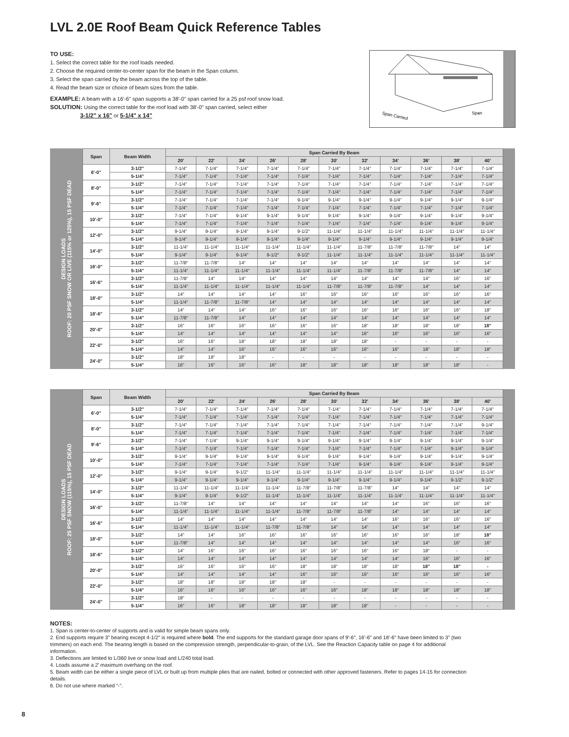LVL 2.0E Roof Beam Quick Reference Tables
TO USE:
1. Select the correct table for the roof loads needed.
2. Choose the required center-to-center span for the beam in the Span column.
3. Select the span carried by the beam across the top of the table.
4. Read the beam size or choice of beam sizes from the table.
EXAMPLE: A beam with a 16'-6" span supports a 38'-0" span carried for a 25 psf roof snow load.
SOLUTION: Using the correct table for the roof load with 38'-0" span carried, select either
3-1/2" x 16" or 5-1/4" x 14"
Span Carried
Span
DESIGN LOADS
ROOF: 20 PSF SNOW OR LIVE (115% or 125%), 15 PSF DEAD
| Span | Beam Width | Span Carried By Beam | | | | | | | | | | |
| --- | --- | --- | --- | --- | --- | --- | --- | --- | --- | --- | --- | --- |
| | | 20' | 22' | 24' | 26' | 28' | 30' | 32' | 34' | 36' | 38' | 40' |
| 6'-0" | 3-1/2" | 7-1/4" | 7-1/4" | 7-1/4" | 7-1/4" | 7-1/4" | 7-1/4" | 7-1/4" | 7-1/4" | 7-1/4" | 7-1/4" | 7-1/4" |
| | 5-1/4" | 7-1/4" | 7-1/4" | 7-1/4" | 7-1/4" | 7-1/4" | 7-1/4" | 7-1/4" | 7-1/4" | 7-1/4" | 7-1/4" | 7-1/4" |
| 8'-0" | 3-1/2" | 7-1/4" | 7-1/4" | 7-1/4" | 7-1/4" | 7-1/4" | 7-1/4" | 7-1/4" | 7-1/4" | 7-1/4" | 7-1/4" | 7-1/4" |
| | 5-1/4" | 7-1/4" | 7-1/4" | 7-1/4" | 7-1/4" | 7-1/4" | 7-1/4" | 7-1/4" | 7-1/4" | 7-1/4" | 7-1/4" | 7-1/4" |
| 9'-6" | 3-1/2" | 7-1/4" | 7-1/4" | 7-1/4" | 7-1/4" | 9-1/4" | 9-1/4" | 9-1/4" | 9-1/4" | 9-1/4" | 9-1/4" | 9-1/4" |
| | 5-1/4" | 7-1/4" | 7-1/4" | 7-1/4" | 7-1/4" | 7-1/4" | 7-1/4" | 7-1/4" | 7-1/4" | 7-1/4" | 7-1/4" | 7-1/4" |
| 10'-0" | 3-1/2" | 7-1/4" | 7-1/4" | 9-1/4" | 9-1/4" | 9-1/4" | 9-1/4" | 9-1/4" | 9-1/4" | 9-1/4" | 9-1/4" | 9-1/4" |
| | 5-1/4" | 7-1/4" | 7-1/4" | 7-1/4" | 7-1/4" | 7-1/4" | 7-1/4" | 7-1/4" | 7-1/4" | 9-1/4" | 9-1/4" | 9-1/4" |
| 12'-0" | 3-1/2" | 9-1/4" | 9-1/4" | 9-1/4" | 9-1/4" | 9-1/2" | 11-1/4" | 11-1/4" | 11-1/4" | 11-1/4" | 11-1/4" | 11-1/4" |
| | 5-1/4" | 9-1/4" | 9-1/4" | 9-1/4" | 9-1/4" | 9-1/4" | 9-1/4" | 9-1/4" | 9-1/4" | 9-1/4" | 9-1/4" | 9-1/4" |
| 14'-0" | 3-1/2" | 11-1/4" | 11-1/4" | 11-1/4" | 11-1/4" | 11-1/4" | 11-1/4" | 11-7/8" | 11-7/8" | 11-7/8" | 14" | 14" |
| | 5-1/4" | 9-1/4" | 9-1/4" | 9-1/4" | 9-1/2" | 9-1/2" | 11-1/4" | 11-1/4" | 11-1/4" | 11-1/4" | 11-1/4" | 11-1/4" |
| 16'-0" | 3-1/2" | 11-7/8" | 11-7/8" | 14" | 14" | 14" | 14" | 14" | 14" | 14" | 14" | 14" |
| | 5-1/4" | 11-1/4" | 11-1/4" | 11-1/4" | 11-1/4" | 11-1/4" | 11-1/4" | 11-7/8" | 11-7/8" | 11-7/8" | 14" | 14" |
| 16'-6" | 3-1/2" | 11-7/8" | 14" | 14" | 14" | 14" | 14" | 14" | 14" | 14" | 16" | 16" |
| | 5-1/4" | 11-1/4" | 11-1/4" | 11-1/4" | 11-1/4" | 11-1/4" | 11-7/8" | 11-7/8" | 11-7/8" | 14" | 14" | 14" |
| 18'-0" | 3-1/2" | 14" | 14" | 14" | 14" | 16" | 16" | 16" | 16" | 16" | 16" | 16" |
| | 5-1/4" | 11-1/4" | 11-7/8" | 11-7/8" | 14" | 14" | 14" | 14" | 14" | 14" | 14" | 14" |
| 18'-6" | 3-1/2" | 14" | 14" | 14" | 16" | 16" | 16" | 16" | 16" | 16" | 16" | 18" |
| | 5-1/4" | 11-7/8" | 11-7/8" | 14" | 14" | 14" | 14" | 14" | 14" | 14" | 14" | 14" |
| 20'-0" | 3-1/2" | 16" | 16" | 16" | 16" | 16" | 16" | 18" | 18" | 18" | 18" | 18" |
| | 5-1/4" | 14" | 14" | 14" | 14" | 14" | 14" | 16" | 16" | 16" | 16" | 16" |
| 22'-0" | 3-1/2" | 16" | 16" | 18" | 18" | 18" | 18" | 18" | - | - | - | - |
| | 5-1/4" | 14" | 14" | 16" | 16" | 16" | 16" | 16" | 16" | 18" | 18" | 18" |
| 24'-0" | 3-1/2" | 18" | 18" | 18" | - | - | - | - | - | - | - | - |
| | 5-1/4" | 16" | 16" | 16" | 16" | 18" | 18" | 18" | 18" | 18" | 18" | - |
DESIGN LOADS
ROOF: 25 PSF SNOW (115%), 15 PSF DEAD
| Span | Beam Width | Span Carried By Beam | | | | | | | | | | |
| --- | --- | --- | --- | --- | --- | --- | --- | --- | --- | --- | --- | --- |
| | | 20' | 22' | 24' | 26' | 28' | 30' | 32' | 34' | 36' | 38' | 40' |
| 6'-0" | 3-1/2" | 7-1/4" | 7-1/4" | 7-1/4" | 7-1/4" | 7-1/4" | 7-1/4" | 7-1/4" | 7-1/4" | 7-1/4" | 7-1/4" | 7-1/4" |
| | 5-1/4" | 7-1/4" | 7-1/4" | 7-1/4" | 7-1/4" | 7-1/4" | 7-1/4" | 7-1/4" | 7-1/4" | 7-1/4" | 7-1/4" | 7-1/4" |
| 8'-0" | 3-1/2" | 7-1/4" | 7-1/4" | 7-1/4" | 7-1/4" | 7-1/4" | 7-1/4" | 7-1/4" | 7-1/4" | 7-1/4" | 7-1/4" | 9-1/4" |
| | 5-1/4" | 7-1/4" | 7-1/4" | 7-1/4" | 7-1/4" | 7-1/4" | 7-1/4" | 7-1/4" | 7-1/4" | 7-1/4" | 7-1/4" | 7-1/4" |
| 9'-6" | 3-1/2" | 7-1/4" | 7-1/4" | 9-1/4" | 9-1/4" | 9-1/4" | 9-1/4" | 9-1/4" | 9-1/4" | 9-1/4" | 9-1/4" | 9-1/4" |
| | 5-1/4" | 7-1/4" | 7-1/4" | 7-1/4" | 7-1/4" | 7-1/4" | 7-1/4" | 7-1/4" | 7-1/4" | 7-1/4" | 9-1/4" | 9-1/4" |
| 10'-0" | 3-1/2" | 9-1/4" | 9-1/4" | 9-1/4" | 9-1/4" | 9-1/4" | 9-1/4" | 9-1/4" | 9-1/4" | 9-1/4" | 9-1/4" | 9-1/4" |
| | 5-1/4" | 7-1/4" | 7-1/4" | 7-1/4" | 7-1/4" | 7-1/4" | 7-1/4" | 9-1/4" | 9-1/4" | 9-1/4" | 9-1/4" | 9-1/4" |
| 12'-0" | 3-1/2" | 9-1/4" | 9-1/4" | 9-1/2" | 11-1/4" | 11-1/4" | 11-1/4" | 11-1/4" | 11-1/4" | 11-1/4" | 11-1/4" | 11-1/4" |
| | 5-1/4" | 9-1/4" | 9-1/4" | 9-1/4" | 9-1/4" | 9-1/4" | 9-1/4" | 9-1/4" | 9-1/4" | 9-1/4" | 9-1/2" | 9-1/2" |
| 14'-0" | 3-1/2" | 11-1/4" | 11-1/4" | 11-1/4" | 11-1/4" | 11-7/8" | 11-7/8" | 11-7/8" | 14" | 14" | 14" | 14" |
| | 5-1/4" | 9-1/4" | 9-1/4" | 9-1/2" | 11-1/4" | 11-1/4" | 11-1/4" | 11-1/4" | 11-1/4" | 11-1/4" | 11-1/4" | 11-1/4" |
| 16'-0" | 3-1/2" | 11-7/8" | 14" | 14" | 14" | 14" | 14" | 14" | 14" | 16" | 16" | 16" |
| | 5-1/4" | 11-1/4" | 11-1/4" | 11-1/4" | 11-1/4" | 11-7/8" | 11-7/8" | 11-7/8" | 14" | 14" | 14" | 14" |
| 16'-6" | 3-1/2" | 14" | 14" | 14" | 14" | 14" | 14" | 14" | 16" | 16" | 16" | 16" |
| | 5-1/4" | 11-1/4" | 11-1/4" | 11-1/4" | 11-7/8" | 11-7/8" | 14" | 14" | 14" | 14" | 14" | 14" |
| 18'-0" | 3-1/2" | 14" | 14" | 16" | 16" | 16" | 16" | 16" | 16" | 16" | 18" | 18" |
| | 5-1/4" | 11-7/8" | 14" | 14" | 14" | 14" | 14" | 14" | 14" | 14" | 16" | 16" |
| 18'-6" | 3-1/2" | 14" | 16" | 16" | 16" | 16" | 16" | 16" | 16" | 18" | - | - |
| | 5-1/4" | 14" | 14" | 14" | 14" | 14" | 14" | 14" | 14" | 16" | 16" | 16" |
| 20'-0" | 3-1/2" | 16" | 16" | 16" | 16" | 18" | 18" | 18" | 18" | 18" | 18" | - |
| | 5-1/4" | 14" | 14" | 14" | 14" | 16" | 16" | 16" | 16" | 16" | 16" | 16" |
| 22'-0" | 3-1/2" | 18" | 18" | 18" | 18" | 18" | - | - | - | - | - | - |
| | 5-1/4" | 16" | 16" | 16" | 16" | 16" | 16" | 18" | 18" | 18" | 18" | 18" |
| 24'-0" | 3-1/2" | 18" | - | - | - | - | - | - | - | - | - | - |
| | 5-1/4" | 16" | 16" | 18" | 18" | 18" | 18" | 18" | - | - | - | - |
NOTES:
1. Span is center-to-center of supports and is valid for simple beam spans only.
2. End supports require 3" bearing except 4-1/2" is required where bold. The end supports for the standard garage door spans of 9'-6", 16'-6" and 18'-6" have been limited to 3" (two trimmers) on each end. The bearing length is based on the compression strength, perpendicular-to-grain, of the LVL. See the Reaction Capacity table on page 4 for additional information.
3. Deflections are limited to L/360 live or snow load and L/240 total load.
4. Loads assume a 2' maximum overhang on the roof.
5. Beam width can be either a single piece of LVL or built up from multiple plies that are nailed, bolted or connected with other approved fasteners. Refer to pages 14-15 for connection details.
6. Do not use where marked “-”.
8